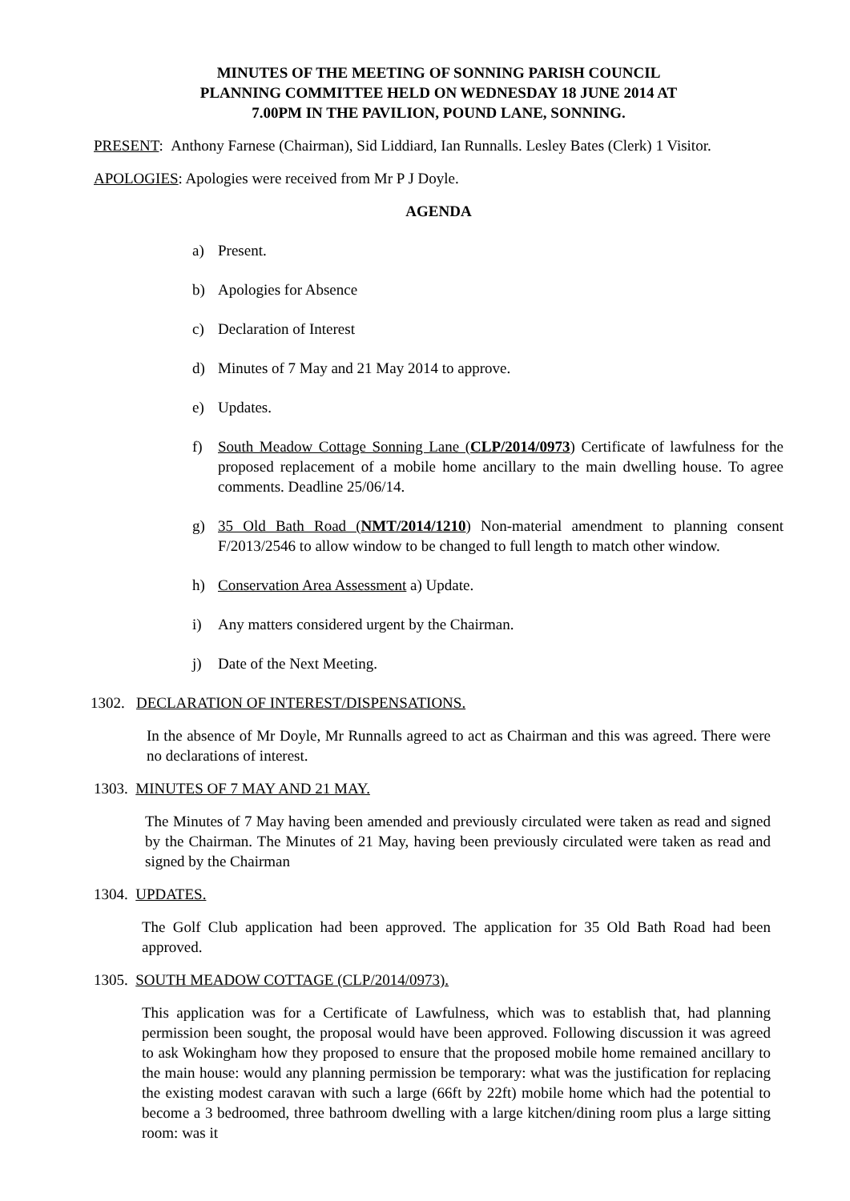MINUTES OF THE MEETING OF SONNING PARISH COUNCIL
PLANNING COMMITTEE HELD ON WEDNESDAY 18 JUNE 2014 AT
7.00PM IN THE PAVILION, POUND LANE, SONNING.
PRESENT: Anthony Farnese (Chairman), Sid Liddiard, Ian Runnalls. Lesley Bates (Clerk) 1 Visitor.
APOLOGIES: Apologies were received from Mr P J Doyle.
AGENDA
a) Present.
b) Apologies for Absence
c) Declaration of Interest
d) Minutes of 7 May and 21 May 2014 to approve.
e) Updates.
f) South Meadow Cottage Sonning Lane (CLP/2014/0973) Certificate of lawfulness for the proposed replacement of a mobile home ancillary to the main dwelling house. To agree comments. Deadline 25/06/14.
g) 35 Old Bath Road (NMT/2014/1210) Non-material amendment to planning consent F/2013/2546 to allow window to be changed to full length to match other window.
h) Conservation Area Assessment a) Update.
i) Any matters considered urgent by the Chairman.
j) Date of the Next Meeting.
1302. DECLARATION OF INTEREST/DISPENSATIONS.
In the absence of Mr Doyle, Mr Runnalls agreed to act as Chairman and this was agreed. There were no declarations of interest.
1303. MINUTES OF 7 MAY AND 21 MAY.
The Minutes of 7 May having been amended and previously circulated were taken as read and signed by the Chairman. The Minutes of 21 May, having been previously circulated were taken as read and signed by the Chairman
1304. UPDATES.
The Golf Club application had been approved. The application for 35 Old Bath Road had been approved.
1305. SOUTH MEADOW COTTAGE (CLP/2014/0973).
This application was for a Certificate of Lawfulness, which was to establish that, had planning permission been sought, the proposal would have been approved. Following discussion it was agreed to ask Wokingham how they proposed to ensure that the proposed mobile home remained ancillary to the main house: would any planning permission be temporary: what was the justification for replacing the existing modest caravan with such a large (66ft by 22ft) mobile home which had the potential to become a 3 bedroomed, three bathroom dwelling with a large kitchen/dining room plus a large sitting room: was it